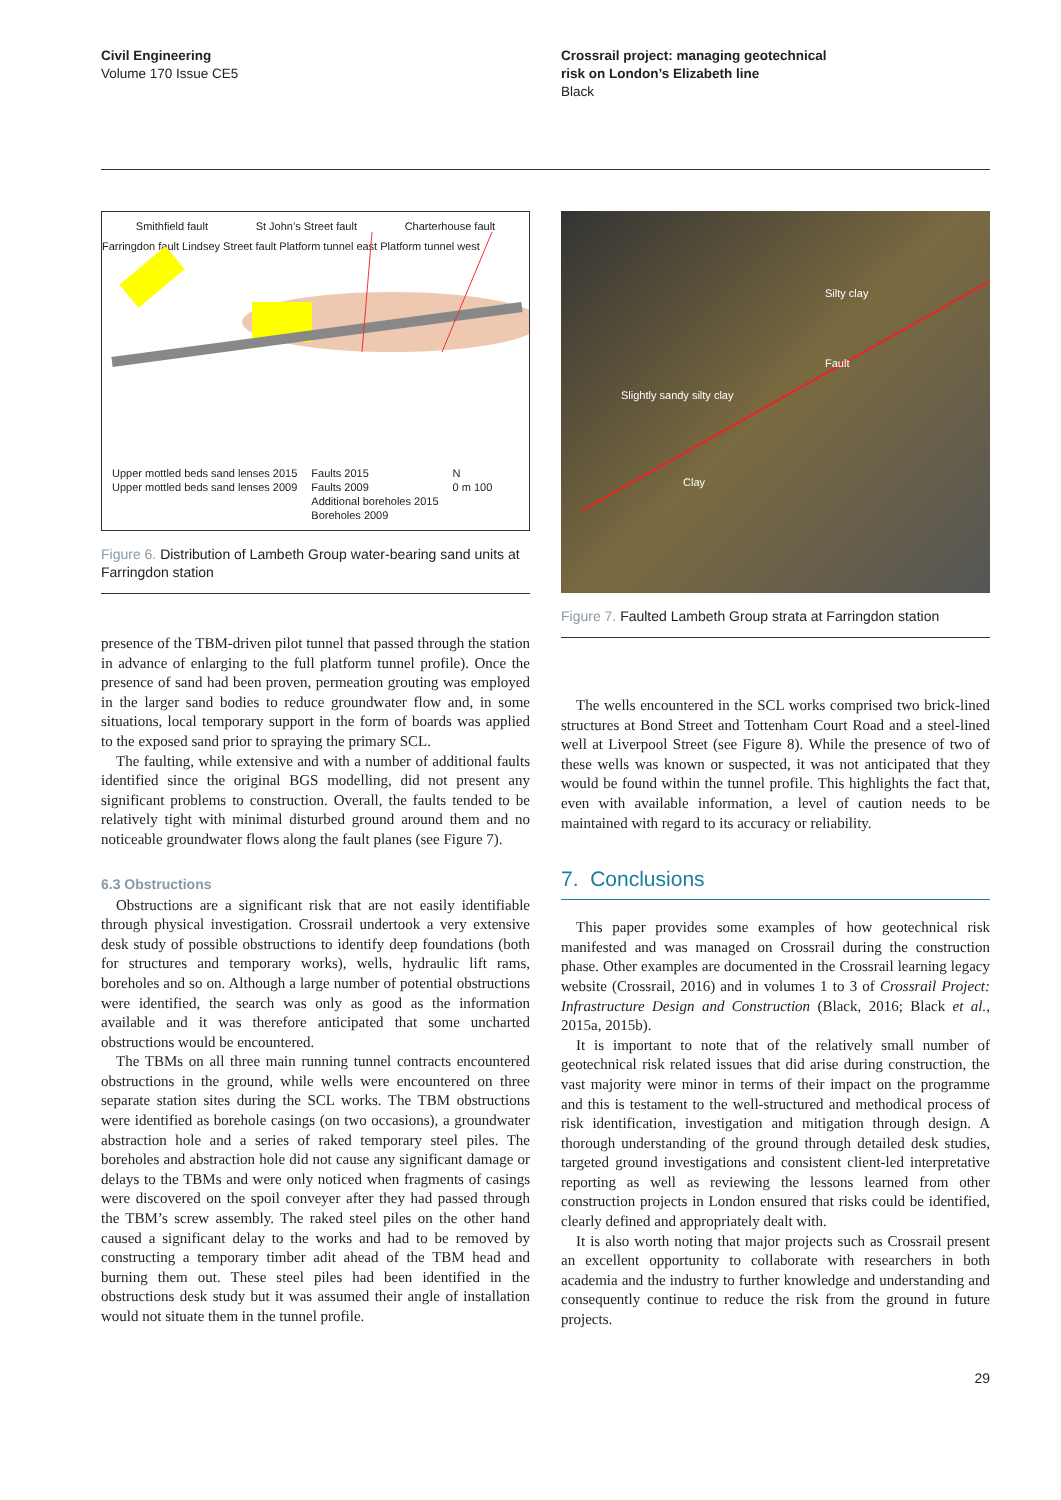Civil Engineering
Volume 170 Issue CE5
Crossrail project: managing geotechnical
risk on London’s Elizabeth line
Black
Smithfield fault St John’s Street fault Charterhouse fault
Farringdon fault Lindsey Street fault Platform tunnel east Platform tunnel west
Upper mottled beds sand lenses 2015
Upper mottled beds sand lenses 2009
Faults 2015
Faults 2009
Additional boreholes 2015
Boreholes 2009
N
0 m 100
Figure 6. Distribution of Lambeth Group water-bearing sand units at Farringdon station
presence of the TBM-driven pilot tunnel that passed through the station in advance of enlarging to the full platform tunnel profile). Once the presence of sand had been proven, permeation grouting was employed in the larger sand bodies to reduce groundwater flow and, in some situations, local temporary support in the form of boards was applied to the exposed sand prior to spraying the primary SCL.
The faulting, while extensive and with a number of additional faults identified since the original BGS modelling, did not present any significant problems to construction. Overall, the faults tended to be relatively tight with minimal disturbed ground around them and no noticeable groundwater flows along the fault planes (see Figure 7).
6.3 Obstructions
Obstructions are a significant risk that are not easily identifiable through physical investigation. Crossrail undertook a very extensive desk study of possible obstructions to identify deep foundations (both for structures and temporary works), wells, hydraulic lift rams, boreholes and so on. Although a large number of potential obstructions were identified, the search was only as good as the information available and it was therefore anticipated that some uncharted obstructions would be encountered.
The TBMs on all three main running tunnel contracts encountered obstructions in the ground, while wells were encountered on three separate station sites during the SCL works. The TBM obstructions were identified as borehole casings (on two occasions), a groundwater abstraction hole and a series of raked temporary steel piles. The boreholes and abstraction hole did not cause any significant damage or delays to the TBMs and were only noticed when fragments of casings were discovered on the spoil conveyer after they had passed through the TBM’s screw assembly. The raked steel piles on the other hand caused a significant delay to the works and had to be removed by constructing a temporary timber adit ahead of the TBM head and burning them out. These steel piles had been identified in the obstructions desk study but it was assumed their angle of installation would not situate them in the tunnel profile.
Silty clay
Fault
Slightly sandy silty clay
Clay
Figure 7. Faulted Lambeth Group strata at Farringdon station
The wells encountered in the SCL works comprised two brick-lined structures at Bond Street and Tottenham Court Road and a steel-lined well at Liverpool Street (see Figure 8). While the presence of two of these wells was known or suspected, it was not anticipated that they would be found within the tunnel profile. This highlights the fact that, even with available information, a level of caution needs to be maintained with regard to its accuracy or reliability.
7. Conclusions
This paper provides some examples of how geotechnical risk manifested and was managed on Crossrail during the construction phase. Other examples are documented in the Crossrail learning legacy website (Crossrail, 2016) and in volumes 1 to 3 of Crossrail Project: Infrastructure Design and Construction (Black, 2016; Black et al., 2015a, 2015b).
It is important to note that of the relatively small number of geotechnical risk related issues that did arise during construction, the vast majority were minor in terms of their impact on the programme and this is testament to the well-structured and methodical process of risk identification, investigation and mitigation through design. A thorough understanding of the ground through detailed desk studies, targeted ground investigations and consistent client-led interpretative reporting as well as reviewing the lessons learned from other construction projects in London ensured that risks could be identified, clearly defined and appropriately dealt with.
It is also worth noting that major projects such as Crossrail present an excellent opportunity to collaborate with researchers in both academia and the industry to further knowledge and understanding and consequently continue to reduce the risk from the ground in future projects.
29